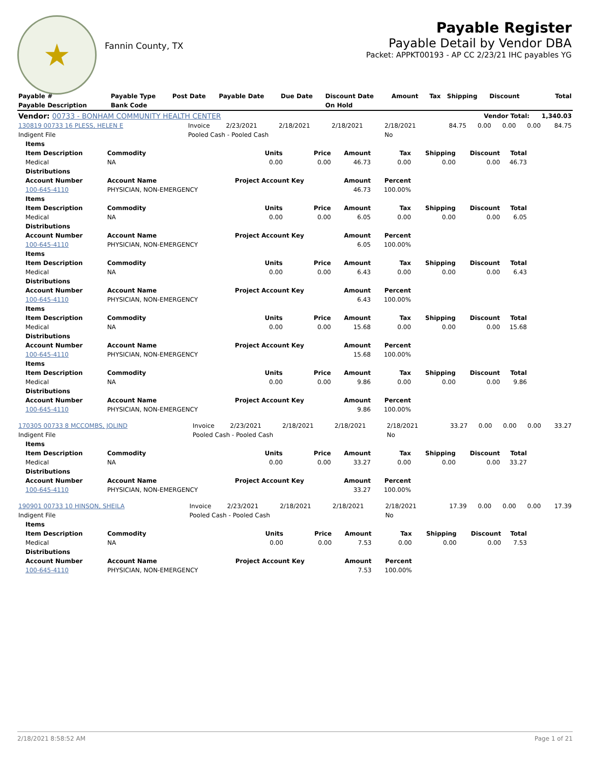★
Fannin County, TX
Payable Register
Payable Detail by Vendor DBA
Packet: APPKT00193 - AP CC 2/23/21 IHC payables YG
| Payable # | Payable Type | Post Date | Payable Date | Due Date | Discount Date | Amount | Tax | Shipping | Discount | Total |
| --- | --- | --- | --- | --- | --- | --- | --- | --- | --- | --- |
| Payable Description | Bank Code | | | | On Hold | | | | | |
| Vendor: 00733 - BONHAM COMMUNITY HEALTH CENTER | | | | | | | | Vendor Total: | | 1,340.03 |
| 130819 00733 16 PLESS, HELEN E | Invoice | 2/23/2021 | 2/18/2021 | 2/18/2021 | 2/18/2021 | 84.75 | 0.00 | 0.00 | 0.00 | 84.75 |
| Indigent File | Pooled Cash - Pooled Cash | | | | No | | | | | |
| Items | | | | | | | | |
| --- | --- | --- | --- | --- | --- | --- | --- | --- |
| Item Description | Commodity | Units | Price | Amount | Tax | Shipping | Discount | Total |
| Medical | NA | 0.00 | 0.00 | 46.73 | 0.00 | 0.00 | 0.00 | 46.73 |
| Distributions | | | | | | | | |
| Account Number | Account Name | Project Account Key | | Amount | Percent | | | |
| 100-645-4110 | PHYSICIAN, NON-EMERGENCY | | | 46.73 | 100.00% | | | |
| Items | | | | | | | | |
| Item Description | Commodity | Units | Price | Amount | Tax | Shipping | Discount | Total |
| Medical | NA | 0.00 | 0.00 | 6.05 | 0.00 | 0.00 | 0.00 | 6.05 |
| Distributions | | | | | | | | |
| Account Number | Account Name | Project Account Key | | Amount | Percent | | | |
| 100-645-4110 | PHYSICIAN, NON-EMERGENCY | | | 6.05 | 100.00% | | | |
| Items | | | | | | | | |
| Item Description | Commodity | Units | Price | Amount | Tax | Shipping | Discount | Total |
| Medical | NA | 0.00 | 0.00 | 6.43 | 0.00 | 0.00 | 0.00 | 6.43 |
| Distributions | | | | | | | | |
| Account Number | Account Name | Project Account Key | | Amount | Percent | | | |
| 100-645-4110 | PHYSICIAN, NON-EMERGENCY | | | 6.43 | 100.00% | | | |
| Items | | | | | | | | |
| Item Description | Commodity | Units | Price | Amount | Tax | Shipping | Discount | Total |
| Medical | NA | 0.00 | 0.00 | 15.68 | 0.00 | 0.00 | 0.00 | 15.68 |
| Distributions | | | | | | | | |
| Account Number | Account Name | Project Account Key | | Amount | Percent | | | |
| 100-645-4110 | PHYSICIAN, NON-EMERGENCY | | | 15.68 | 100.00% | | | |
| Items | | | | | | | | |
| Item Description | Commodity | Units | Price | Amount | Tax | Shipping | Discount | Total |
| Medical | NA | 0.00 | 0.00 | 9.86 | 0.00 | 0.00 | 0.00 | 9.86 |
| Distributions | | | | | | | | |
| Account Number | Account Name | Project Account Key | | Amount | Percent | | | |
| 100-645-4110 | PHYSICIAN, NON-EMERGENCY | | | 9.86 | 100.00% | | | |
| 170305 00733 8 MCCOMBS, JOLIND | Invoice | 2/23/2021 | 2/18/2021 | 2/18/2021 | 2/18/2021 | 33.27 | 0.00 | 0.00 | 0.00 | 33.27 |
| Indigent File | Pooled Cash - Pooled Cash | | | | No | | | | | |
| Items | | | | | | | | |
| --- | --- | --- | --- | --- | --- | --- | --- | --- |
| Item Description | Commodity | Units | Price | Amount | Tax | Shipping | Discount | Total |
| Medical | NA | 0.00 | 0.00 | 33.27 | 0.00 | 0.00 | 0.00 | 33.27 |
| Distributions | | | | | | | | |
| Account Number | Account Name | Project Account Key | | Amount | Percent | | | |
| 100-645-4110 | PHYSICIAN, NON-EMERGENCY | | | 33.27 | 100.00% | | | |
| 190901 00733 10 HINSON, SHEILA | Invoice | 2/23/2021 | 2/18/2021 | 2/18/2021 | 2/18/2021 | 17.39 | 0.00 | 0.00 | 0.00 | 17.39 |
| Indigent File | Pooled Cash - Pooled Cash | | | | No | | | | | |
| Items | | | | | | | | |
| --- | --- | --- | --- | --- | --- | --- | --- | --- |
| Item Description | Commodity | Units | Price | Amount | Tax | Shipping | Discount | Total |
| Medical | NA | 0.00 | 0.00 | 7.53 | 0.00 | 0.00 | 0.00 | 7.53 |
| Distributions | | | | | | | | |
| Account Number | Account Name | Project Account Key | | Amount | Percent | | | |
| 100-645-4110 | PHYSICIAN, NON-EMERGENCY | | | 7.53 | 100.00% | | | |
2/18/2021 8:58:52 AM Page 1 of 21